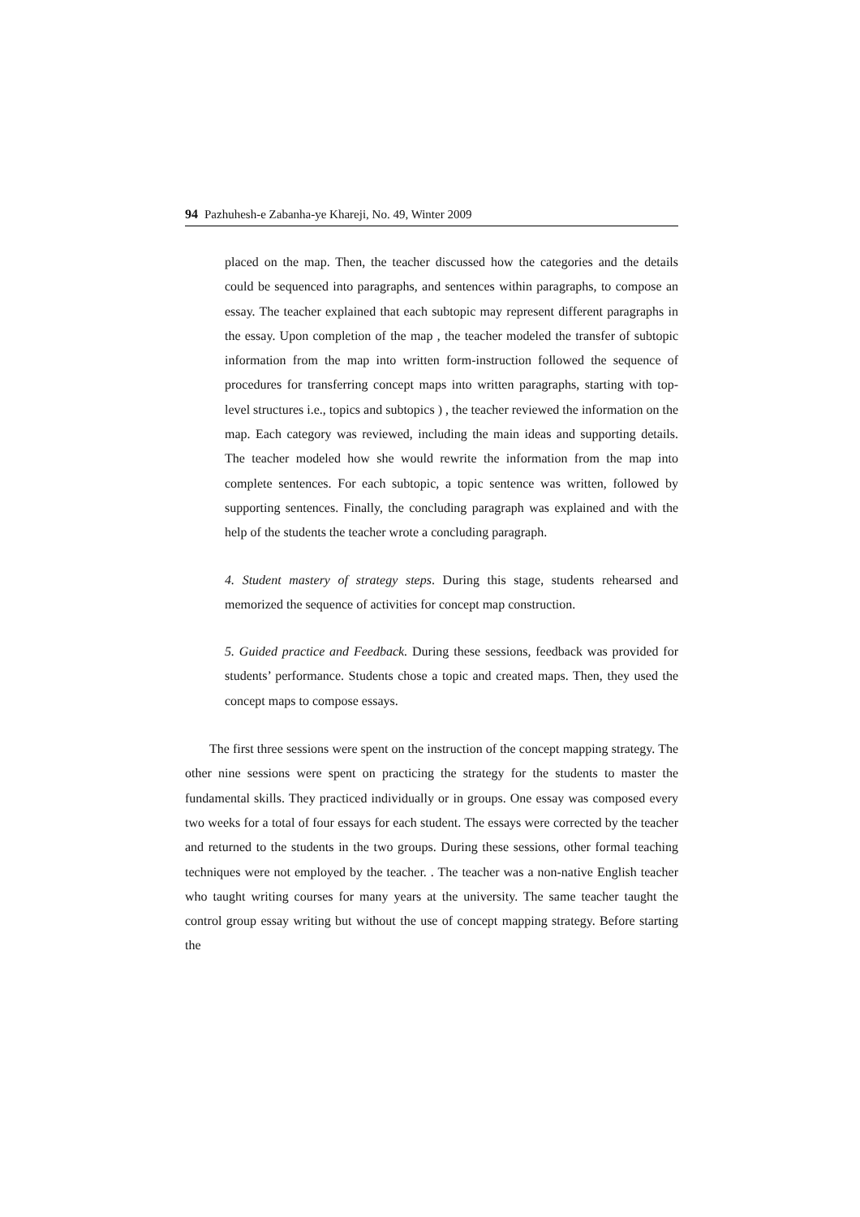94 Pazhuhesh-e Zabanha-ye Khareji, No. 49, Winter 2009
placed on the map. Then, the teacher discussed how the categories and the details could be sequenced into paragraphs, and sentences within paragraphs, to compose an essay. The teacher explained that each subtopic may represent different paragraphs in the essay. Upon completion of the map , the teacher modeled the transfer of subtopic information from the map into written form-instruction followed the sequence of procedures for transferring concept maps into written paragraphs, starting with top-level structures i.e., topics and subtopics ) , the teacher reviewed the information on the map. Each category was reviewed, including the main ideas and supporting details. The teacher modeled how she would rewrite the information from the map into complete sentences. For each subtopic, a topic sentence was written, followed by supporting sentences. Finally, the concluding paragraph was explained and with the help of the students the teacher wrote a concluding paragraph.
4. Student mastery of strategy steps. During this stage, students rehearsed and memorized the sequence of activities for concept map construction.
5. Guided practice and Feedback. During these sessions, feedback was provided for students’ performance. Students chose a topic and created maps. Then, they used the concept maps to compose essays.
The first three sessions were spent on the instruction of the concept mapping strategy. The other nine sessions were spent on practicing the strategy for the students to master the fundamental skills. They practiced individually or in groups. One essay was composed every two weeks for a total of four essays for each student. The essays were corrected by the teacher and returned to the students in the two groups. During these sessions, other formal teaching techniques were not employed by the teacher. . The teacher was a non-native English teacher who taught writing courses for many years at the university. The same teacher taught the control group essay writing but without the use of concept mapping strategy. Before starting the